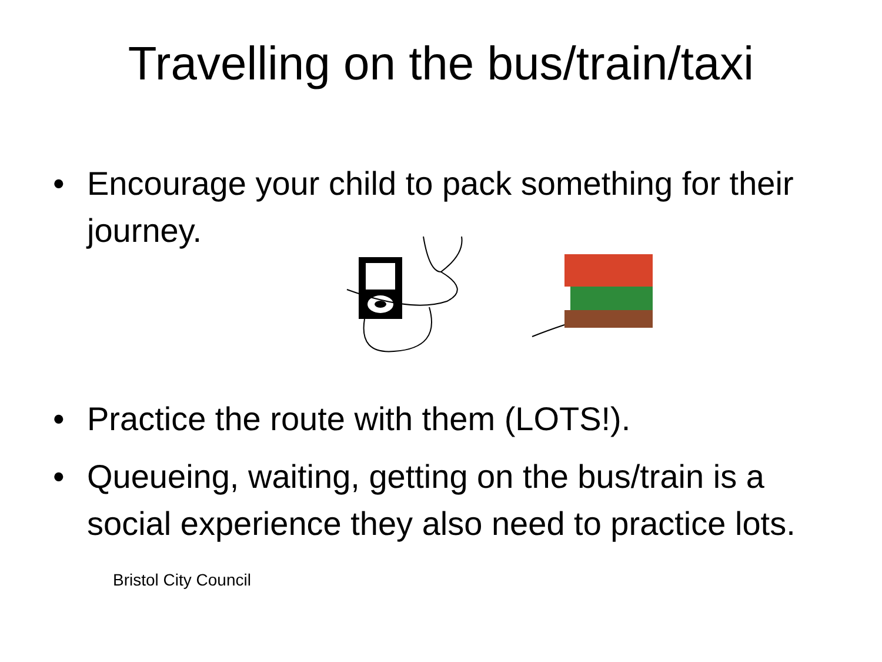Travelling on the bus/train/taxi
• Encourage your child to pack something for their journey.
• Practice the route with them (LOTS!).
• Queueing, waiting, getting on the bus/train is a social experience they also need to practice lots.
Bristol City Council